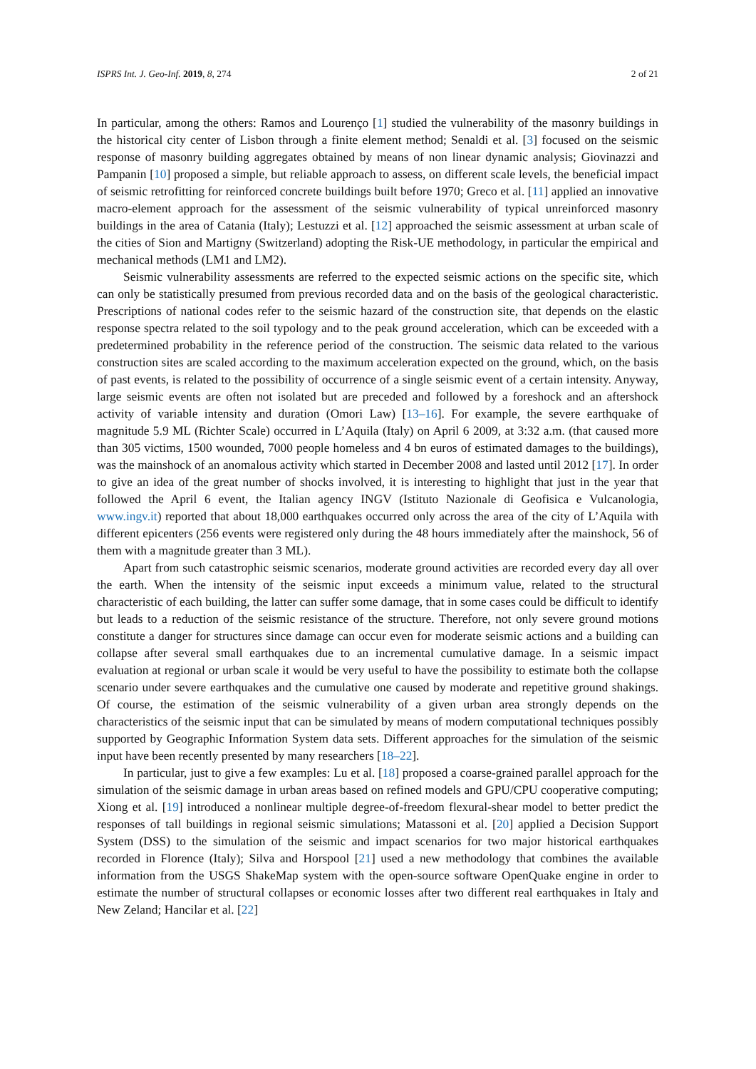ISPRS Int. J. Geo-Inf. 2019, 8, 274 2 of 21
In particular, among the others: Ramos and Lourenço [1] studied the vulnerability of the masonry buildings in the historical city center of Lisbon through a finite element method; Senaldi et al. [3] focused on the seismic response of masonry building aggregates obtained by means of non linear dynamic analysis; Giovinazzi and Pampanin [10] proposed a simple, but reliable approach to assess, on different scale levels, the beneficial impact of seismic retrofitting for reinforced concrete buildings built before 1970; Greco et al. [11] applied an innovative macro-element approach for the assessment of the seismic vulnerability of typical unreinforced masonry buildings in the area of Catania (Italy); Lestuzzi et al. [12] approached the seismic assessment at urban scale of the cities of Sion and Martigny (Switzerland) adopting the Risk-UE methodology, in particular the empirical and mechanical methods (LM1 and LM2).
Seismic vulnerability assessments are referred to the expected seismic actions on the specific site, which can only be statistically presumed from previous recorded data and on the basis of the geological characteristic. Prescriptions of national codes refer to the seismic hazard of the construction site, that depends on the elastic response spectra related to the soil typology and to the peak ground acceleration, which can be exceeded with a predetermined probability in the reference period of the construction. The seismic data related to the various construction sites are scaled according to the maximum acceleration expected on the ground, which, on the basis of past events, is related to the possibility of occurrence of a single seismic event of a certain intensity. Anyway, large seismic events are often not isolated but are preceded and followed by a foreshock and an aftershock activity of variable intensity and duration (Omori Law) [13–16]. For example, the severe earthquake of magnitude 5.9 ML (Richter Scale) occurred in L’Aquila (Italy) on April 6 2009, at 3:32 a.m. (that caused more than 305 victims, 1500 wounded, 7000 people homeless and 4 bn euros of estimated damages to the buildings), was the mainshock of an anomalous activity which started in December 2008 and lasted until 2012 [17]. In order to give an idea of the great number of shocks involved, it is interesting to highlight that just in the year that followed the April 6 event, the Italian agency INGV (Istituto Nazionale di Geofisica e Vulcanologia, www.ingv.it) reported that about 18,000 earthquakes occurred only across the area of the city of L’Aquila with different epicenters (256 events were registered only during the 48 hours immediately after the mainshock, 56 of them with a magnitude greater than 3 ML).
Apart from such catastrophic seismic scenarios, moderate ground activities are recorded every day all over the earth. When the intensity of the seismic input exceeds a minimum value, related to the structural characteristic of each building, the latter can suffer some damage, that in some cases could be difficult to identify but leads to a reduction of the seismic resistance of the structure. Therefore, not only severe ground motions constitute a danger for structures since damage can occur even for moderate seismic actions and a building can collapse after several small earthquakes due to an incremental cumulative damage. In a seismic impact evaluation at regional or urban scale it would be very useful to have the possibility to estimate both the collapse scenario under severe earthquakes and the cumulative one caused by moderate and repetitive ground shakings. Of course, the estimation of the seismic vulnerability of a given urban area strongly depends on the characteristics of the seismic input that can be simulated by means of modern computational techniques possibly supported by Geographic Information System data sets. Different approaches for the simulation of the seismic input have been recently presented by many researchers [18–22].
In particular, just to give a few examples: Lu et al. [18] proposed a coarse-grained parallel approach for the simulation of the seismic damage in urban areas based on refined models and GPU/CPU cooperative computing; Xiong et al. [19] introduced a nonlinear multiple degree-of-freedom flexural-shear model to better predict the responses of tall buildings in regional seismic simulations; Matassoni et al. [20] applied a Decision Support System (DSS) to the simulation of the seismic and impact scenarios for two major historical earthquakes recorded in Florence (Italy); Silva and Horspool [21] used a new methodology that combines the available information from the USGS ShakeMap system with the open-source software OpenQuake engine in order to estimate the number of structural collapses or economic losses after two different real earthquakes in Italy and New Zeland; Hancilar et al. [22]